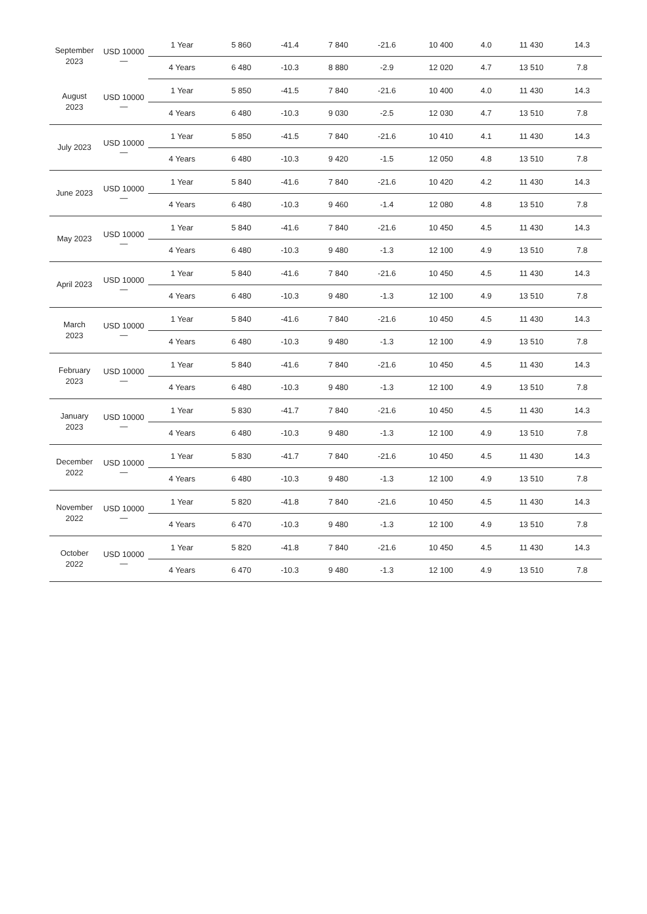| September 2023 | USD 10000 — | 1 Year | 5 860 | -41.4 | 7 840 | -21.6 | 10 400 | 4.0 | 11 430 | 14.3 |
| | | 4 Years | 6 480 | -10.3 | 8 880 | -2.9 | 12 020 | 4.7 | 13 510 | 7.8 |
| August 2023 | USD 10000 — | 1 Year | 5 850 | -41.5 | 7 840 | -21.6 | 10 400 | 4.0 | 11 430 | 14.3 |
| | | 4 Years | 6 480 | -10.3 | 9 030 | -2.5 | 12 030 | 4.7 | 13 510 | 7.8 |
| July 2023 | USD 10000 — | 1 Year | 5 850 | -41.5 | 7 840 | -21.6 | 10 410 | 4.1 | 11 430 | 14.3 |
| | | 4 Years | 6 480 | -10.3 | 9 420 | -1.5 | 12 050 | 4.8 | 13 510 | 7.8 |
| June 2023 | USD 10000 — | 1 Year | 5 840 | -41.6 | 7 840 | -21.6 | 10 420 | 4.2 | 11 430 | 14.3 |
| | | 4 Years | 6 480 | -10.3 | 9 460 | -1.4 | 12 080 | 4.8 | 13 510 | 7.8 |
| May 2023 | USD 10000 — | 1 Year | 5 840 | -41.6 | 7 840 | -21.6 | 10 450 | 4.5 | 11 430 | 14.3 |
| | | 4 Years | 6 480 | -10.3 | 9 480 | -1.3 | 12 100 | 4.9 | 13 510 | 7.8 |
| April 2023 | USD 10000 — | 1 Year | 5 840 | -41.6 | 7 840 | -21.6 | 10 450 | 4.5 | 11 430 | 14.3 |
| | | 4 Years | 6 480 | -10.3 | 9 480 | -1.3 | 12 100 | 4.9 | 13 510 | 7.8 |
| March 2023 | USD 10000 — | 1 Year | 5 840 | -41.6 | 7 840 | -21.6 | 10 450 | 4.5 | 11 430 | 14.3 |
| | | 4 Years | 6 480 | -10.3 | 9 480 | -1.3 | 12 100 | 4.9 | 13 510 | 7.8 |
| February 2023 | USD 10000 — | 1 Year | 5 840 | -41.6 | 7 840 | -21.6 | 10 450 | 4.5 | 11 430 | 14.3 |
| | | 4 Years | 6 480 | -10.3 | 9 480 | -1.3 | 12 100 | 4.9 | 13 510 | 7.8 |
| January 2023 | USD 10000 — | 1 Year | 5 830 | -41.7 | 7 840 | -21.6 | 10 450 | 4.5 | 11 430 | 14.3 |
| | | 4 Years | 6 480 | -10.3 | 9 480 | -1.3 | 12 100 | 4.9 | 13 510 | 7.8 |
| December 2022 | USD 10000 — | 1 Year | 5 830 | -41.7 | 7 840 | -21.6 | 10 450 | 4.5 | 11 430 | 14.3 |
| | | 4 Years | 6 480 | -10.3 | 9 480 | -1.3 | 12 100 | 4.9 | 13 510 | 7.8 |
| November 2022 | USD 10000 — | 1 Year | 5 820 | -41.8 | 7 840 | -21.6 | 10 450 | 4.5 | 11 430 | 14.3 |
| | | 4 Years | 6 470 | -10.3 | 9 480 | -1.3 | 12 100 | 4.9 | 13 510 | 7.8 |
| October 2022 | USD 10000 — | 1 Year | 5 820 | -41.8 | 7 840 | -21.6 | 10 450 | 4.5 | 11 430 | 14.3 |
| | | 4 Years | 6 470 | -10.3 | 9 480 | -1.3 | 12 100 | 4.9 | 13 510 | 7.8 |